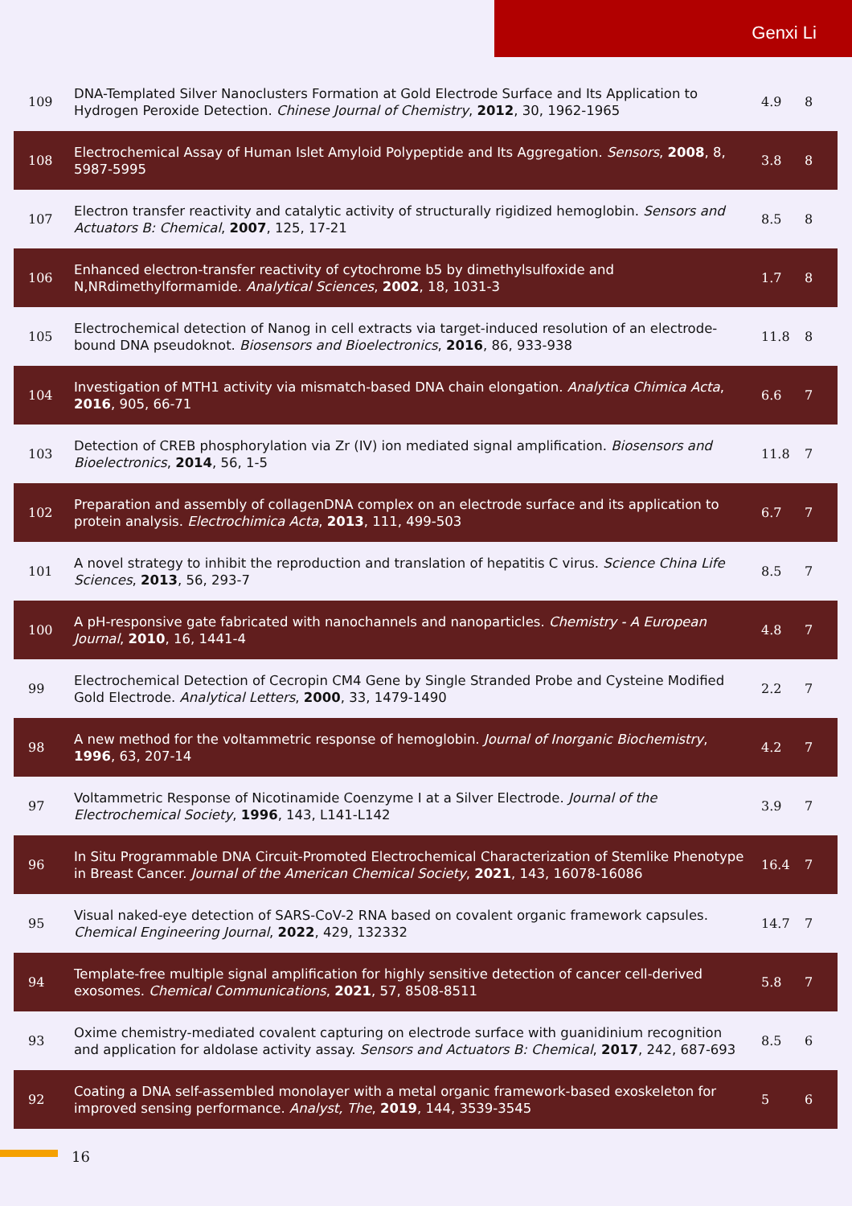Genxi Li
| 109 | DNA-Templated Silver Nanoclusters Formation at Gold Electrode Surface and Its Application to Hydrogen Peroxide Detection. Chinese Journal of Chemistry , 2012 , 30, 1962-1965 | 4.9 | 8 |
| 108 | Electrochemical Assay of Human Islet Amyloid Polypeptide and Its Aggregation. Sensors , 2008 , 8, 5987-5995 | 3.8 | 8 |
| 107 | Electron transfer reactivity and catalytic activity of structurally rigidized hemoglobin. Sensors and Actuators B: Chemical , 2007 , 125, 17-21 | 8.5 | 8 |
| 106 | Enhanced electron-transfer reactivity of cytochrome b5 by dimethylsulfoxide and N,NRdimethylformamide. Analytical Sciences , 2002 , 18, 1031-3 | 1.7 | 8 |
| 105 | Electrochemical detection of Nanog in cell extracts via target-induced resolution of an electrode-bound DNA pseudoknot. Biosensors and Bioelectronics , 2016 , 86, 933-938 | 11.8 | 8 |
| 104 | Investigation of MTH1 activity via mismatch-based DNA chain elongation. Analytica Chimica Acta , 2016 , 905, 66-71 | 6.6 | 7 |
| 103 | Detection of CREB phosphorylation via Zr (IV) ion mediated signal amplification. Biosensors and Bioelectronics , 2014 , 56, 1-5 | 11.8 | 7 |
| 102 | Preparation and assembly of collagenDNA complex on an electrode surface and its application to protein analysis. Electrochimica Acta , 2013 , 111, 499-503 | 6.7 | 7 |
| 101 | A novel strategy to inhibit the reproduction and translation of hepatitis C virus. Science China Life Sciences , 2013 , 56, 293-7 | 8.5 | 7 |
| 100 | A pH-responsive gate fabricated with nanochannels and nanoparticles. Chemistry - A European Journal , 2010 , 16, 1441-4 | 4.8 | 7 |
| 99 | Electrochemical Detection of Cecropin CM4 Gene by Single Stranded Probe and Cysteine Modified Gold Electrode. Analytical Letters , 2000 , 33, 1479-1490 | 2.2 | 7 |
| 98 | A new method for the voltammetric response of hemoglobin. Journal of Inorganic Biochemistry , 1996 , 63, 207-14 | 4.2 | 7 |
| 97 | Voltammetric Response of Nicotinamide Coenzyme I at a Silver Electrode. Journal of the Electrochemical Society , 1996 , 143, L141-L142 | 3.9 | 7 |
| 96 | In Situ Programmable DNA Circuit-Promoted Electrochemical Characterization of Stemlike Phenotype in Breast Cancer. Journal of the American Chemical Society , 2021 , 143, 16078-16086 | 16.4 | 7 |
| 95 | Visual naked-eye detection of SARS-CoV-2 RNA based on covalent organic framework capsules. Chemical Engineering Journal , 2022 , 429, 132332 | 14.7 | 7 |
| 94 | Template-free multiple signal amplification for highly sensitive detection of cancer cell-derived exosomes. Chemical Communications , 2021 , 57, 8508-8511 | 5.8 | 7 |
| 93 | Oxime chemistry-mediated covalent capturing on electrode surface with guanidinium recognition and application for aldolase activity assay. Sensors and Actuators B: Chemical , 2017 , 242, 687-693 | 8.5 | 6 |
| 92 | Coating a DNA self-assembled monolayer with a metal organic framework-based exoskeleton for improved sensing performance. Analyst, The , 2019 , 144, 3539-3545 | 5 | 6 |
16